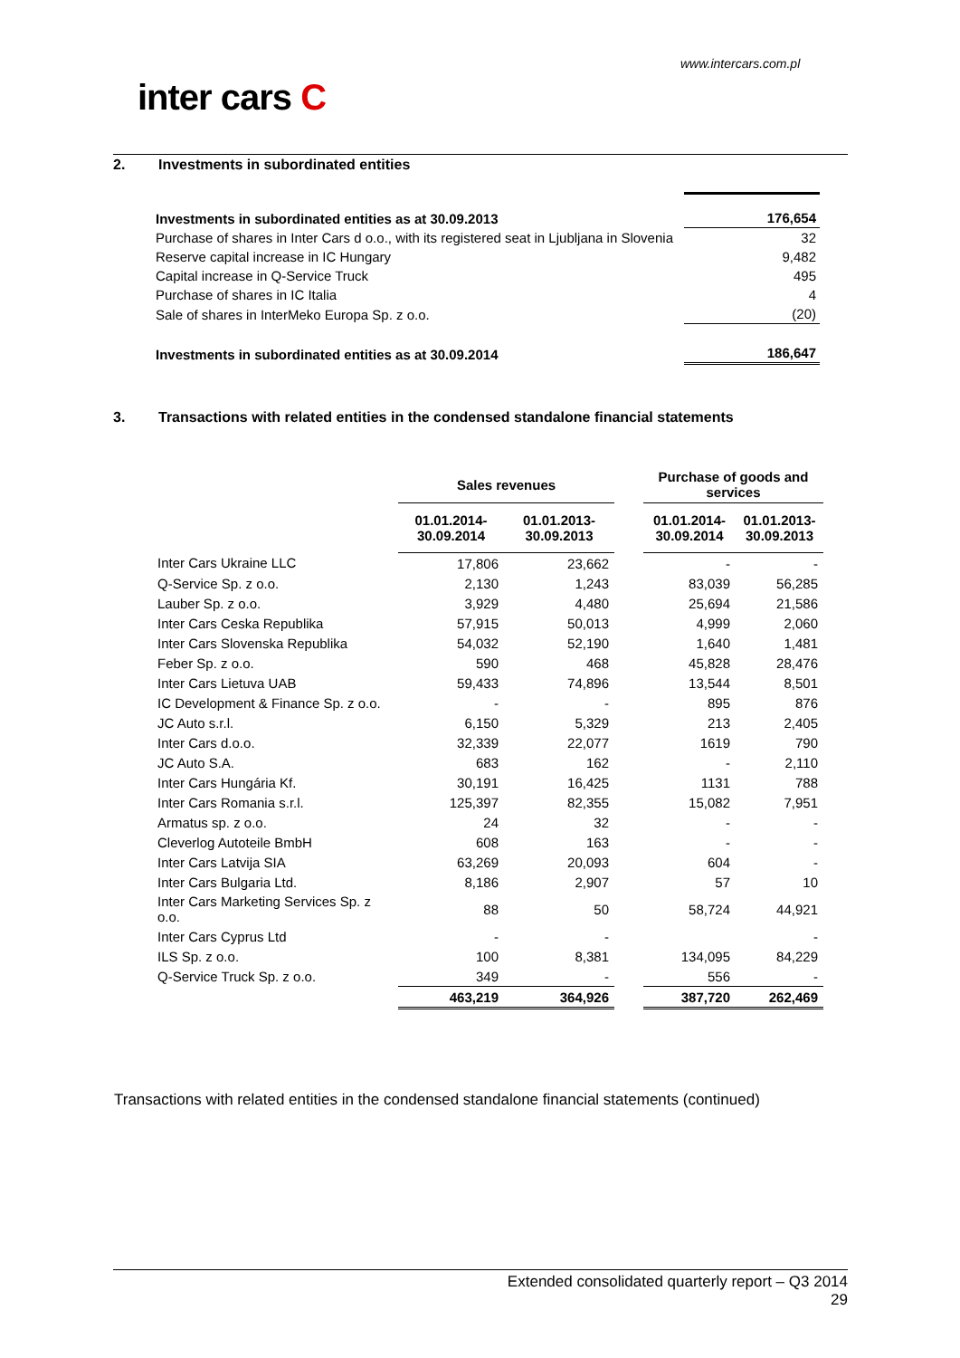www.intercars.com.pl
inter cars C
2. Investments in subordinated entities
| Investments in subordinated entities as at 30.09.2013 | 176,654 |
| Purchase of shares in Inter Cars d o.o., with its registered seat in Ljubljana in Slovenia | 32 |
| Reserve capital increase in IC Hungary | 9,482 |
| Capital increase in Q-Service Truck | 495 |
| Purchase of shares in IC Italia | 4 |
| Sale of shares in InterMeko Europa Sp. z o.o. | (20) |
| Investments in subordinated entities as at 30.09.2014 | 186,647 |
3. Transactions with related entities in the condensed standalone financial statements
| | Sales revenues | | | Purchase of goods and services | |
| --- | --- | --- | --- | --- | --- |
| | 01.01.2014- 30.09.2014 | 01.01.2013- 30.09.2013 | | 01.01.2014- 30.09.2014 | 01.01.2013- 30.09.2013 |
| Inter Cars Ukraine LLC | 17,806 | 23,662 | | - | - |
| Q-Service Sp. z o.o. | 2,130 | 1,243 | | 83,039 | 56,285 |
| Lauber Sp. z o.o. | 3,929 | 4,480 | | 25,694 | 21,586 |
| Inter Cars Ceska Republika | 57,915 | 50,013 | | 4,999 | 2,060 |
| Inter Cars Slovenska Republika | 54,032 | 52,190 | | 1,640 | 1,481 |
| Feber Sp. z o.o. | 590 | 468 | | 45,828 | 28,476 |
| Inter Cars Lietuva UAB | 59,433 | 74,896 | | 13,544 | 8,501 |
| IC Development & Finance Sp. z o.o. | - | - | | 895 | 876 |
| JC Auto s.r.l. | 6,150 | 5,329 | | 213 | 2,405 |
| Inter Cars d.o.o. | 32,339 | 22,077 | | 1619 | 790 |
| JC Auto S.A. | 683 | 162 | | - | 2,110 |
| Inter Cars Hungária Kf. | 30,191 | 16,425 | | 1131 | 788 |
| Inter Cars Romania s.r.l. | 125,397 | 82,355 | | 15,082 | 7,951 |
| Armatus sp. z o.o. | 24 | 32 | | - | - |
| Cleverlog Autoteile BmbH | 608 | 163 | | - | - |
| Inter Cars Latvija SIA | 63,269 | 20,093 | | 604 | - |
| Inter Cars Bulgaria Ltd. | 8,186 | 2,907 | | 57 | 10 |
| Inter Cars Marketing Services Sp. z o.o. | 88 | 50 | | 58,724 | 44,921 |
| Inter Cars Cyprus Ltd | - | - | | | - |
| ILS Sp. z o.o. | 100 | 8,381 | | 134,095 | 84,229 |
| Q-Service Truck Sp. z o.o. | 349 | - | | 556 | - |
| | 463,219 | 364,926 | | 387,720 | 262,469 |
Transactions with related entities in the condensed standalone financial statements (continued)
Extended consolidated quarterly report – Q3 2014
29